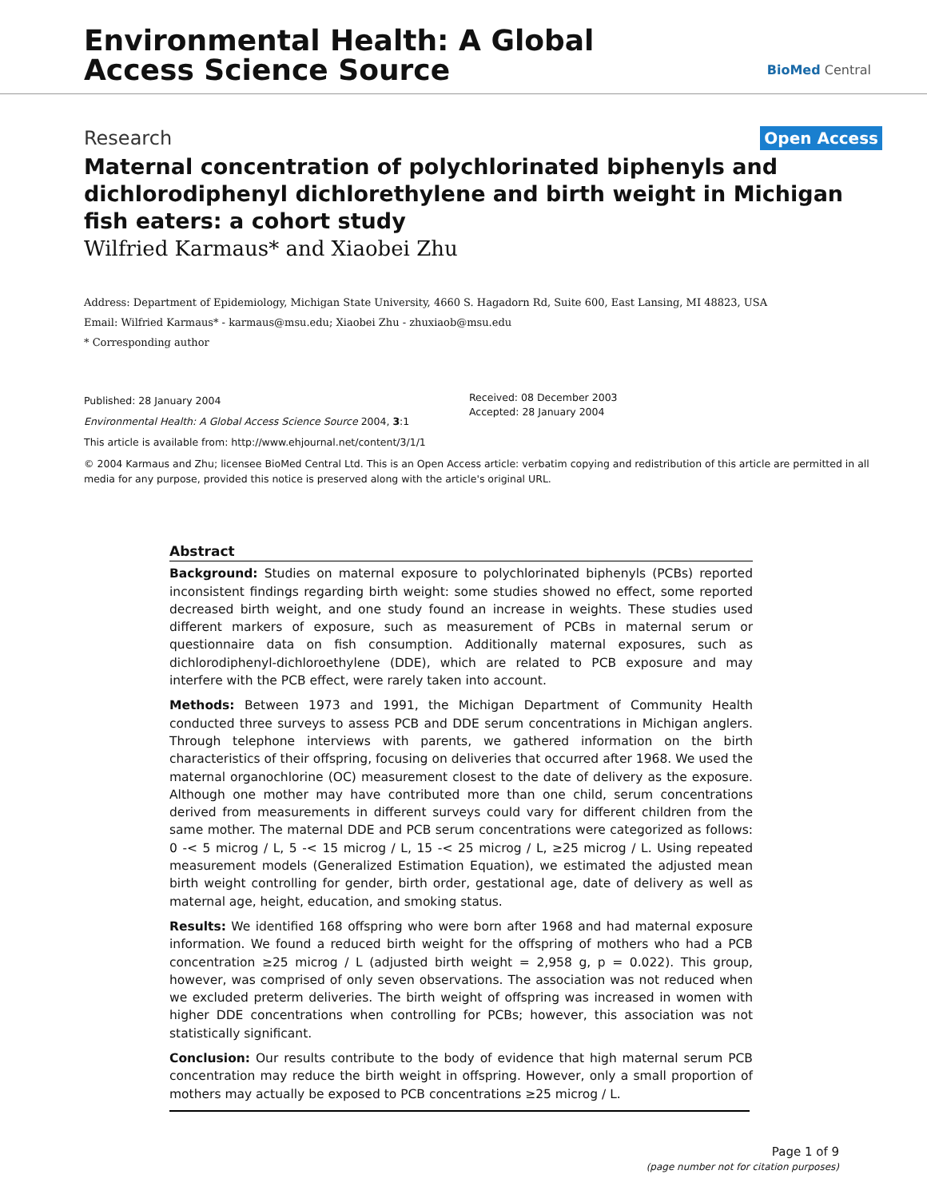Environmental Health: A Global
Access Science Source
BioMed Central
Research Open Access
Maternal concentration of polychlorinated biphenyls and dichlorodiphenyl dichlorethylene and birth weight in Michigan fish eaters: a cohort study
Wilfried Karmaus* and Xiaobei Zhu
Address: Department of Epidemiology, Michigan State University, 4660 S. Hagadorn Rd, Suite 600, East Lansing, MI 48823, USA
Email: Wilfried Karmaus* - karmaus@msu.edu; Xiaobei Zhu - zhuxiaob@msu.edu
* Corresponding author
Published: 28 January 2004
Environmental Health: A Global Access Science Source 2004, 3:1
This article is available from: http://www.ehjournal.net/content/3/1/1
Received: 08 December 2003
Accepted: 28 January 2004
© 2004 Karmaus and Zhu; licensee BioMed Central Ltd. This is an Open Access article: verbatim copying and redistribution of this article are permitted in all media for any purpose, provided this notice is preserved along with the article's original URL.
Abstract
Background: Studies on maternal exposure to polychlorinated biphenyls (PCBs) reported inconsistent findings regarding birth weight: some studies showed no effect, some reported decreased birth weight, and one study found an increase in weights. These studies used different markers of exposure, such as measurement of PCBs in maternal serum or questionnaire data on fish consumption. Additionally maternal exposures, such as dichlorodiphenyl-dichloroethylene (DDE), which are related to PCB exposure and may interfere with the PCB effect, were rarely taken into account.
Methods: Between 1973 and 1991, the Michigan Department of Community Health conducted three surveys to assess PCB and DDE serum concentrations in Michigan anglers. Through telephone interviews with parents, we gathered information on the birth characteristics of their offspring, focusing on deliveries that occurred after 1968. We used the maternal organochlorine (OC) measurement closest to the date of delivery as the exposure. Although one mother may have contributed more than one child, serum concentrations derived from measurements in different surveys could vary for different children from the same mother. The maternal DDE and PCB serum concentrations were categorized as follows: 0 -< 5 microg / L, 5 -< 15 microg / L, 15 -< 25 microg / L, ≥25 microg / L. Using repeated measurement models (Generalized Estimation Equation), we estimated the adjusted mean birth weight controlling for gender, birth order, gestational age, date of delivery as well as maternal age, height, education, and smoking status.
Results: We identified 168 offspring who were born after 1968 and had maternal exposure information. We found a reduced birth weight for the offspring of mothers who had a PCB concentration ≥25 microg / L (adjusted birth weight = 2,958 g, p = 0.022). This group, however, was comprised of only seven observations. The association was not reduced when we excluded preterm deliveries. The birth weight of offspring was increased in women with higher DDE concentrations when controlling for PCBs; however, this association was not statistically significant.
Conclusion: Our results contribute to the body of evidence that high maternal serum PCB concentration may reduce the birth weight in offspring. However, only a small proportion of mothers may actually be exposed to PCB concentrations ≥25 microg / L.
Page 1 of 9
(page number not for citation purposes)